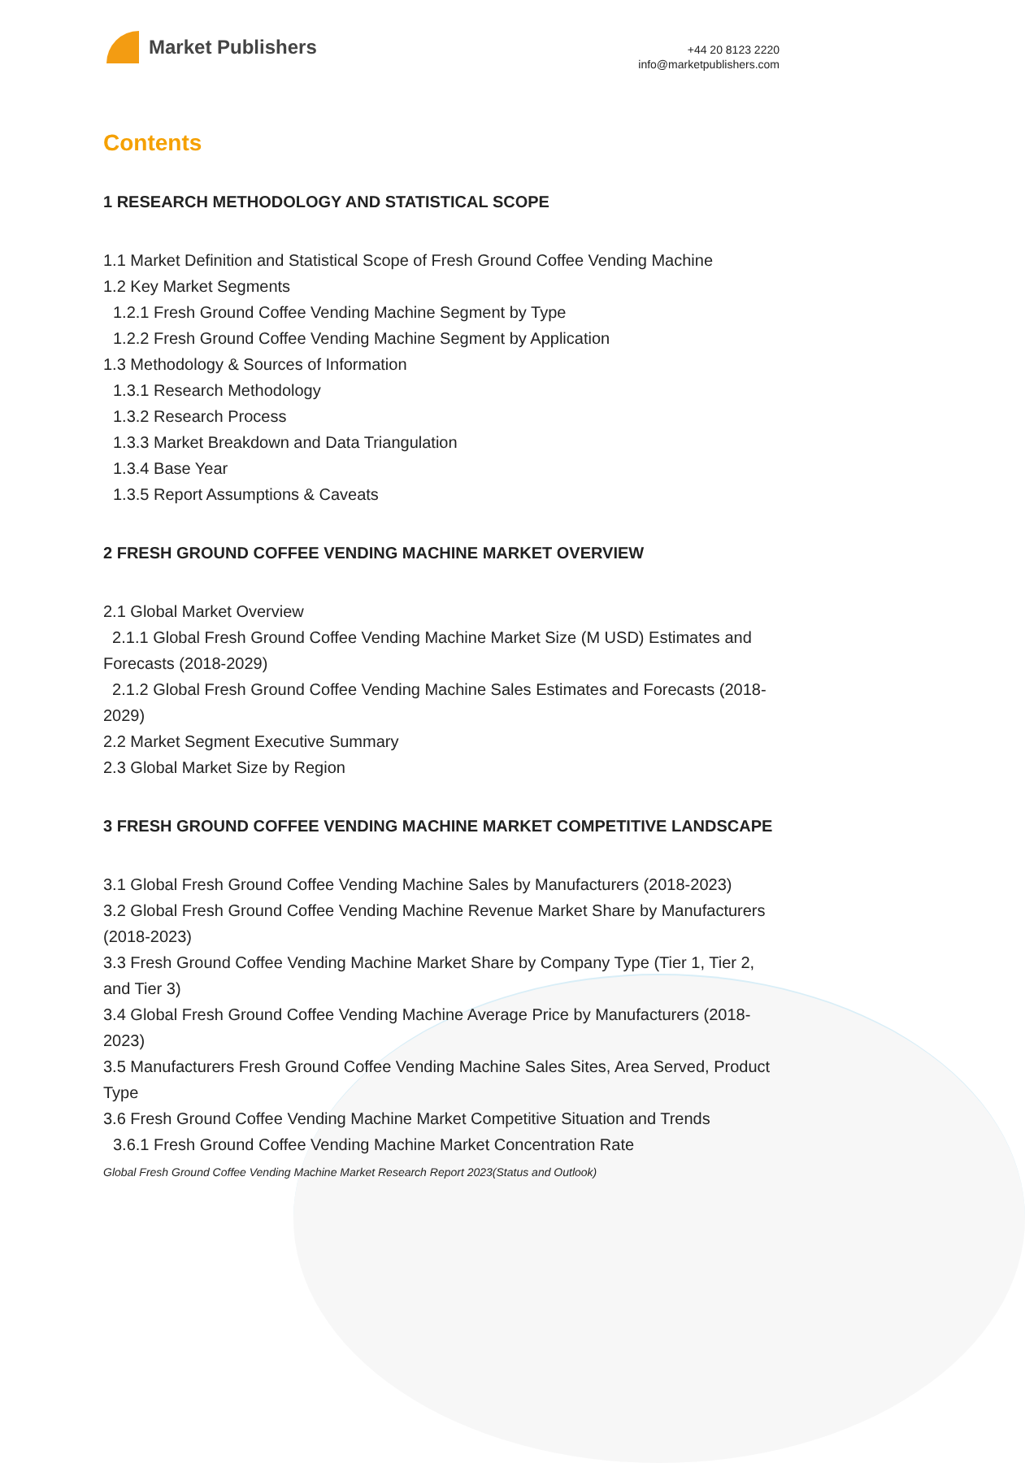Market Publishers
+44 20 8123 2220
info@marketpublishers.com
Contents
1 RESEARCH METHODOLOGY AND STATISTICAL SCOPE
1.1 Market Definition and Statistical Scope of Fresh Ground Coffee Vending Machine
1.2 Key Market Segments
1.2.1 Fresh Ground Coffee Vending Machine Segment by Type
1.2.2 Fresh Ground Coffee Vending Machine Segment by Application
1.3 Methodology & Sources of Information
1.3.1 Research Methodology
1.3.2 Research Process
1.3.3 Market Breakdown and Data Triangulation
1.3.4 Base Year
1.3.5 Report Assumptions & Caveats
2 FRESH GROUND COFFEE VENDING MACHINE MARKET OVERVIEW
2.1 Global Market Overview
2.1.1 Global Fresh Ground Coffee Vending Machine Market Size (M USD) Estimates and Forecasts (2018-2029)
2.1.2 Global Fresh Ground Coffee Vending Machine Sales Estimates and Forecasts (2018-2029)
2.2 Market Segment Executive Summary
2.3 Global Market Size by Region
3 FRESH GROUND COFFEE VENDING MACHINE MARKET COMPETITIVE LANDSCAPE
3.1 Global Fresh Ground Coffee Vending Machine Sales by Manufacturers (2018-2023)
3.2 Global Fresh Ground Coffee Vending Machine Revenue Market Share by Manufacturers (2018-2023)
3.3 Fresh Ground Coffee Vending Machine Market Share by Company Type (Tier 1, Tier 2, and Tier 3)
3.4 Global Fresh Ground Coffee Vending Machine Average Price by Manufacturers (2018-2023)
3.5 Manufacturers Fresh Ground Coffee Vending Machine Sales Sites, Area Served, Product Type
3.6 Fresh Ground Coffee Vending Machine Market Competitive Situation and Trends
3.6.1 Fresh Ground Coffee Vending Machine Market Concentration Rate
Global Fresh Ground Coffee Vending Machine Market Research Report 2023(Status and Outlook)